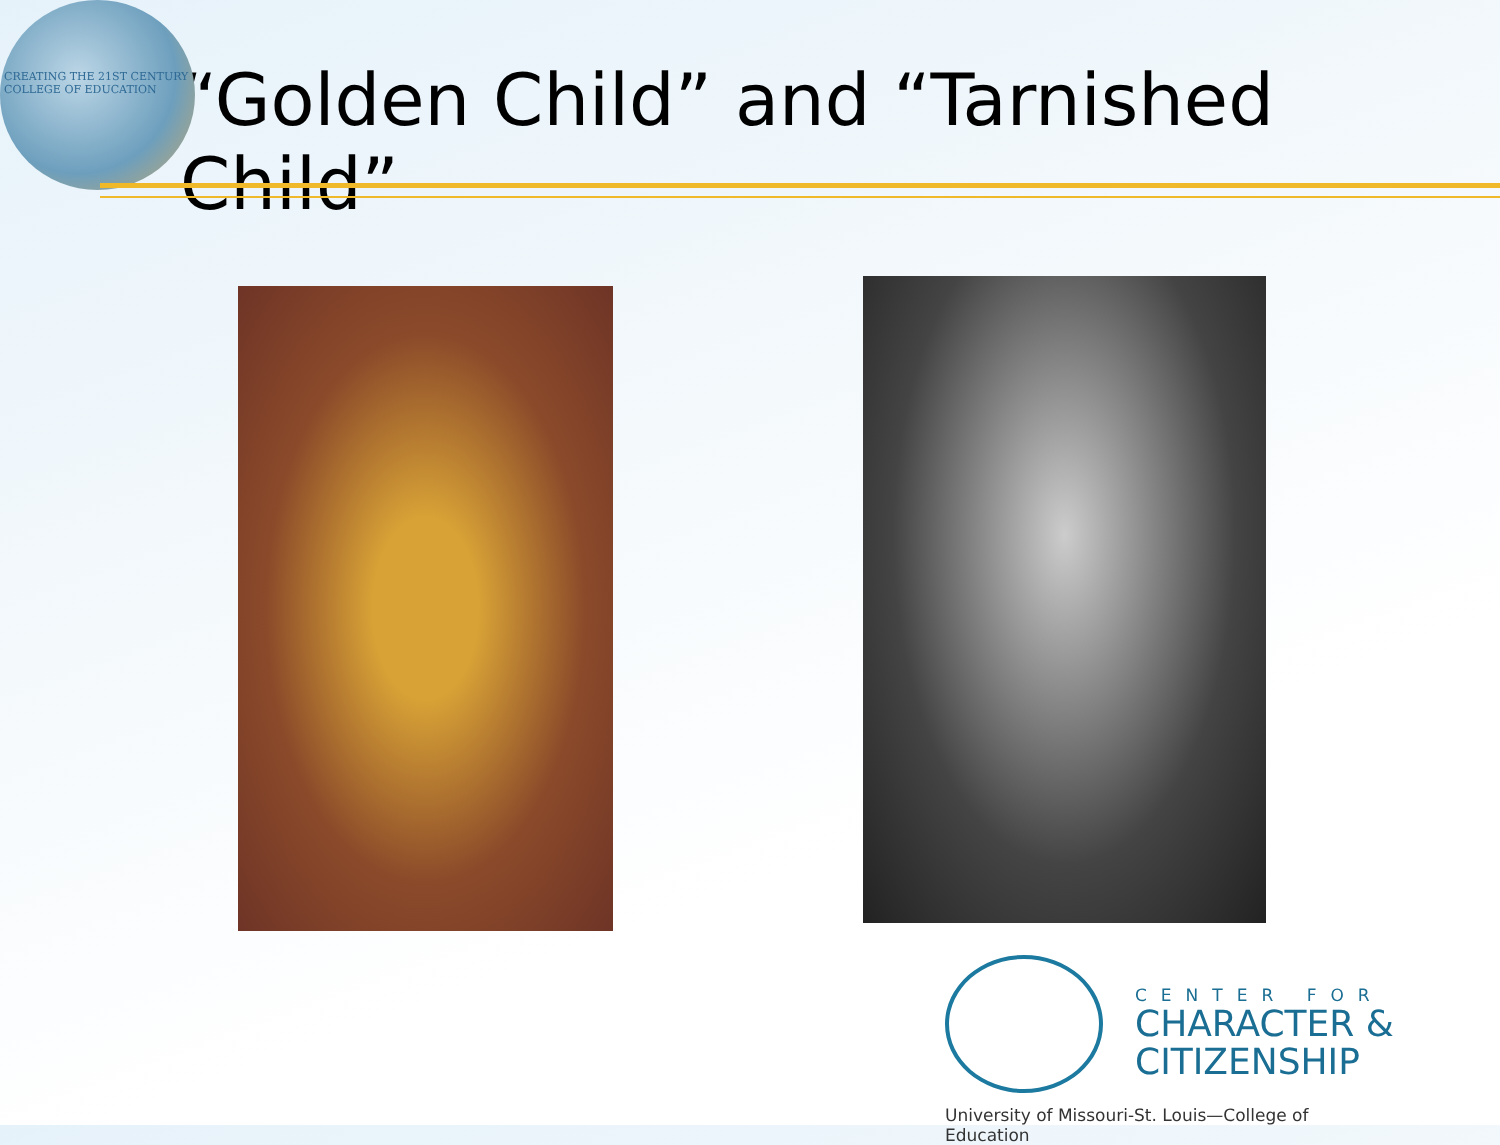CREATING THE 21ST CENTURY
COLLEGE OF EDUCATION
“Golden Child” and “Tarnished Child”
CENTER FOR
CHARACTER &
CITIZENSHIP
University of Missouri-St. Louis—College of Education